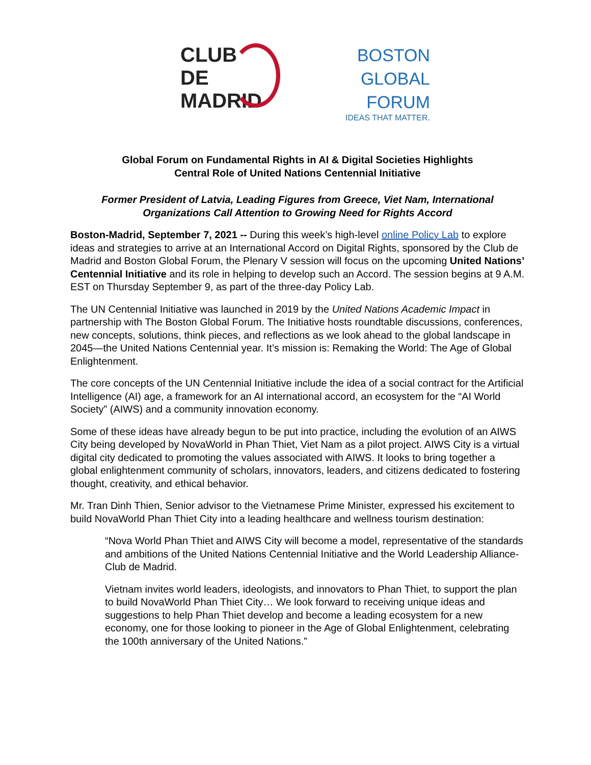CLUB
DE
MADRID
BOSTON
GLOBAL
FORUM
IDEAS THAT MATTER.
Global Forum on Fundamental Rights in AI & Digital Societies Highlights
Central Role of United Nations Centennial Initiative
Former President of Latvia, Leading Figures from Greece, Viet Nam, International
Organizations Call Attention to Growing Need for Rights Accord
Boston-Madrid, September 7, 2021 -- During this week’s high-level online Policy Lab to explore ideas and strategies to arrive at an International Accord on Digital Rights, sponsored by the Club de Madrid and Boston Global Forum, the Plenary V session will focus on the upcoming United Nations’ Centennial Initiative and its role in helping to develop such an Accord. The session begins at 9 A.M. EST on Thursday September 9, as part of the three-day Policy Lab.
The UN Centennial Initiative was launched in 2019 by the United Nations Academic Impact in partnership with The Boston Global Forum. The Initiative hosts roundtable discussions, conferences, new concepts, solutions, think pieces, and reflections as we look ahead to the global landscape in 2045—the United Nations Centennial year. It’s mission is: Remaking the World: The Age of Global Enlightenment.
The core concepts of the UN Centennial Initiative include the idea of a social contract for the Artificial Intelligence (AI) age, a framework for an AI international accord, an ecosystem for the “AI World Society” (AIWS) and a community innovation economy.
Some of these ideas have already begun to be put into practice, including the evolution of an AIWS City being developed by NovaWorld in Phan Thiet, Viet Nam as a pilot project. AIWS City is a virtual digital city dedicated to promoting the values associated with AIWS. It looks to bring together a global enlightenment community of scholars, innovators, leaders, and citizens dedicated to fostering thought, creativity, and ethical behavior.
Mr. Tran Dinh Thien, Senior advisor to the Vietnamese Prime Minister, expressed his excitement to build NovaWorld Phan Thiet City into a leading healthcare and wellness tourism destination:
“Nova World Phan Thiet and AIWS City will become a model, representative of the standards and ambitions of the United Nations Centennial Initiative and the World Leadership Alliance-Club de Madrid.
Vietnam invites world leaders, ideologists, and innovators to Phan Thiet, to support the plan to build NovaWorld Phan Thiet City… We look forward to receiving unique ideas and suggestions to help Phan Thiet develop and become a leading ecosystem for a new economy, one for those looking to pioneer in the Age of Global Enlightenment, celebrating the 100th anniversary of the United Nations.”